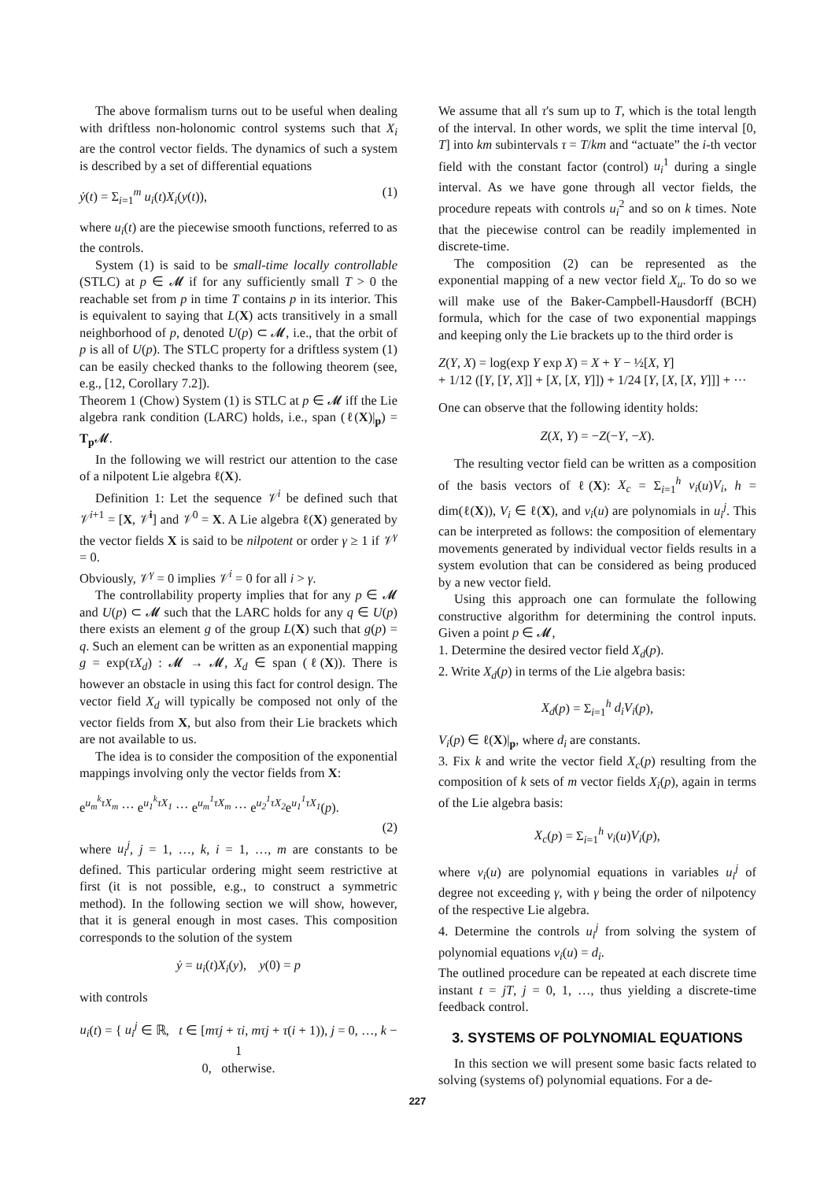The above formalism turns out to be useful when dealing with driftless non-holonomic control systems such that X<sub>i</sub> are the control vector fields. The dynamics of such a system is described by a set of differential equations
ẏ(t) = Σ<sub>i=1</sub><sup>m</sup> u<sub>i</sub>(t)X<sub>i</sub>(y(t)), (1)
where u<sub>i</sub>(t) are the piecewise smooth functions, referred to as the controls.
System (1) is said to be small-time locally controllable (STLC) at p ∈ 𝓜 if for any sufficiently small T > 0 the reachable set from p in time T contains p in its interior. This is equivalent to saying that L(X) acts transitively in a small neighborhood of p, denoted U(p) ⊂ 𝓜, i.e., that the orbit of p is all of U(p). The STLC property for a driftless system (1) can be easily checked thanks to the following theorem (see, e.g., [12, Corollary 7.2]).
Theorem 1 (Chow) System (1) is STLC at p ∈ 𝓜 iff the Lie algebra rank condition (LARC) holds, i.e., span (ℓ(X)|<sub>p</sub>) = T<sub>p</sub> 𝓜.
In the following we will restrict our attention to the case of a nilpotent Lie algebra ℓ(X).
Definition 1: Let the sequence 𝒱<sup>i</sup> be defined such that 𝒱<sup>i+1</sup> = [X, 𝒱<sup>i</sup>] and 𝒱<sup>0</sup> = X. A Lie algebra ℓ(X) generated by the vector fields X is said to be nilpotent or order γ ≥ 1 if 𝒱<sup>γ</sup> = 0.
Obviously, 𝒱<sup>γ</sup> = 0 implies 𝒱<sup>i</sup> = 0 for all i > γ.
The controllability property implies that for any p ∈ 𝓜 and U(p) ⊂ 𝓜 such that the LARC holds for any q ∈ U(p) there exists an element g of the group L(X) such that g(p) = q. Such an element can be written as an exponential mapping g = exp(τX<sub>d</sub>) : 𝓜 → 𝓜, X<sub>d</sub> ∈ span (ℓ(X)). There is however an obstacle in using this fact for control design. The vector field X<sub>d</sub> will typically be composed not only of the vector fields from X, but also from their Lie brackets which are not available to us.
The idea is to consider the composition of the exponential mappings involving only the vector fields from X:
e<sup>u<sub>m</sub><sup>k</sup>τX<sub>m</sub></sup> ··· e<sup>u<sub>1</sub><sup>k</sup>τX<sub>1</sub></sup> ··· e<sup>u<sub>m</sub><sup>1</sup>τX<sub>m</sub></sup> ··· e<sup>u<sub>2</sub><sup>1</sup>τX<sub>2</sub></sup>e<sup>u<sub>1</sub><sup>1</sup>τX<sub>1</sub></sup>(p).
(2)
where u<sub>i</sub><sup>j</sup>, j = 1, …, k, i = 1, …, m are constants to be defined. This particular ordering might seem restrictive at first (it is not possible, e.g., to construct a symmetric method). In the following section we will show, however, that it is general enough in most cases. This composition corresponds to the solution of the system
ẏ = u<sub>i</sub>(t)X<sub>i</sub>(y), y(0) = p
with controls
u<sub>i</sub>(t) = { u<sub>i</sub><sup>j</sup> ∈ ℝ, t ∈ [mτj + τi, mτj + τ(i + 1)), j = 0, …, k − 1
0, otherwise.
We assume that all τ's sum up to T, which is the total length of the interval. In other words, we split the time interval [0, T] into km subintervals τ = T/km and “actuate” the i-th vector field with the constant factor (control) u<sub>i</sub><sup>1</sup> during a single interval. As we have gone through all vector fields, the procedure repeats with controls u<sub>i</sub><sup>2</sup> and so on k times. Note that the piecewise control can be readily implemented in discrete-time.
The composition (2) can be represented as the exponential mapping of a new vector field X<sub>u</sub>. To do so we will make use of the Baker-Campbell-Hausdorff (BCH) formula, which for the case of two exponential mappings and keeping only the Lie brackets up to the third order is
Z(Y, X) = log(exp Y exp X) = X + Y − ½[X, Y]
+ 1/12 ([Y, [Y, X]] + [X, [X, Y]]) + 1/24 [Y, [X, [X, Y]]] + ···
One can observe that the following identity holds:
Z(X, Y) = −Z(−Y, −X).
The resulting vector field can be written as a composition of the basis vectors of ℓ(X): X<sub>c</sub> = Σ<sub>i=1</sub><sup>h</sup> v<sub>i</sub>(u)V<sub>i</sub>, h = dim(ℓ(X)), V<sub>i</sub> ∈ ℓ(X), and v<sub>i</sub>(u) are polynomials in u<sub>i</sub><sup>j</sup>. This can be interpreted as follows: the composition of elementary movements generated by individual vector fields results in a system evolution that can be considered as being produced by a new vector field.
Using this approach one can formulate the following constructive algorithm for determining the control inputs. Given a point p ∈ 𝓜,
1. Determine the desired vector field X<sub>d</sub>(p).
2. Write X<sub>d</sub>(p) in terms of the Lie algebra basis:
X<sub>d</sub>(p) = Σ<sub>i=1</sub><sup>h</sup> d<sub>i</sub>V<sub>i</sub>(p),
V<sub>i</sub>(p) ∈ ℓ(X)|<sub>p</sub>, where d<sub>i</sub> are constants.
3. Fix k and write the vector field X<sub>c</sub>(p) resulting from the composition of k sets of m vector fields X<sub>i</sub>(p), again in terms of the Lie algebra basis:
X<sub>c</sub>(p) = Σ<sub>i=1</sub><sup>h</sup> v<sub>i</sub>(u)V<sub>i</sub>(p),
where v<sub>i</sub>(u) are polynomial equations in variables u<sub>i</sub><sup>j</sup> of degree not exceeding γ, with γ being the order of nilpotency of the respective Lie algebra.
4. Determine the controls u<sub>i</sub><sup>j</sup> from solving the system of polynomial equations v<sub>i</sub>(u) = d<sub>i</sub>.
The outlined procedure can be repeated at each discrete time instant t = jT, j = 0, 1, …, thus yielding a discrete-time feedback control.
3. SYSTEMS OF POLYNOMIAL EQUATIONS
In this section we will present some basic facts related to solving (systems of) polynomial equations. For a de-
227